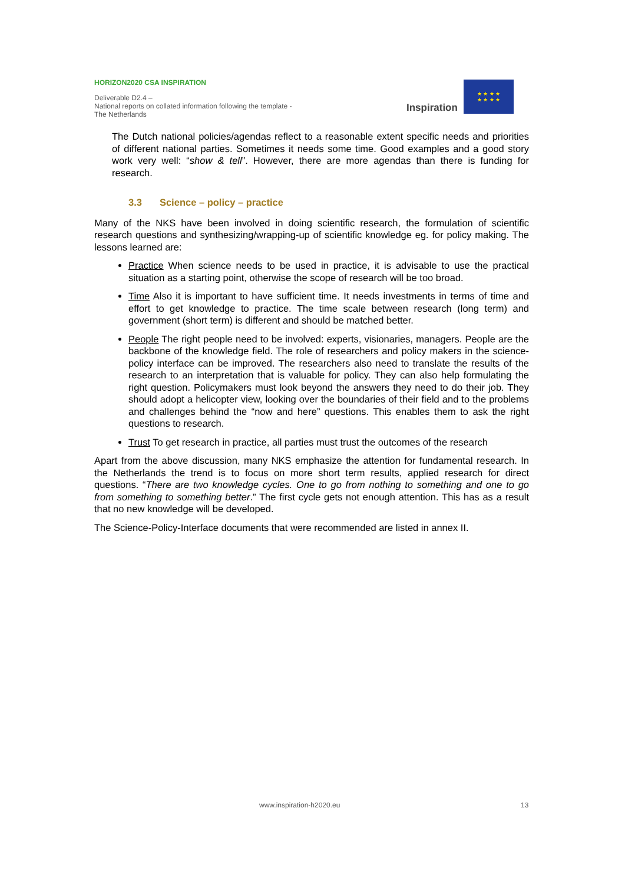HORIZON2020 CSA INSPIRATION
Deliverable D2.4 –
National reports on collated information following the template - The Netherlands
Inspiration
★ ★ ★ ★
★ ★ ★ ★
The Dutch national policies/agendas reflect to a reasonable extent specific needs and priorities of different national parties. Sometimes it needs some time. Good examples and a good story work very well: “show & tell”. However, there are more agendas than there is funding for research.
3.3 Science – policy – practice
Many of the NKS have been involved in doing scientific research, the formulation of scientific research questions and synthesizing/wrapping-up of scientific knowledge eg. for policy making. The lessons learned are:
Practice When science needs to be used in practice, it is advisable to use the practical situation as a starting point, otherwise the scope of research will be too broad.
Time Also it is important to have sufficient time. It needs investments in terms of time and effort to get knowledge to practice. The time scale between research (long term) and government (short term) is different and should be matched better.
People The right people need to be involved: experts, visionaries, managers. People are the backbone of the knowledge field. The role of researchers and policy makers in the science-policy interface can be improved. The researchers also need to translate the results of the research to an interpretation that is valuable for policy. They can also help formulating the right question. Policymakers must look beyond the answers they need to do their job. They should adopt a helicopter view, looking over the boundaries of their field and to the problems and challenges behind the “now and here” questions. This enables them to ask the right questions to research.
Trust To get research in practice, all parties must trust the outcomes of the research
Apart from the above discussion, many NKS emphasize the attention for fundamental research. In the Netherlands the trend is to focus on more short term results, applied research for direct questions. “There are two knowledge cycles. One to go from nothing to something and one to go from something to something better.” The first cycle gets not enough attention. This has as a result that no new knowledge will be developed.
The Science-Policy-Interface documents that were recommended are listed in annex II.
www.inspiration-h2020.eu 13